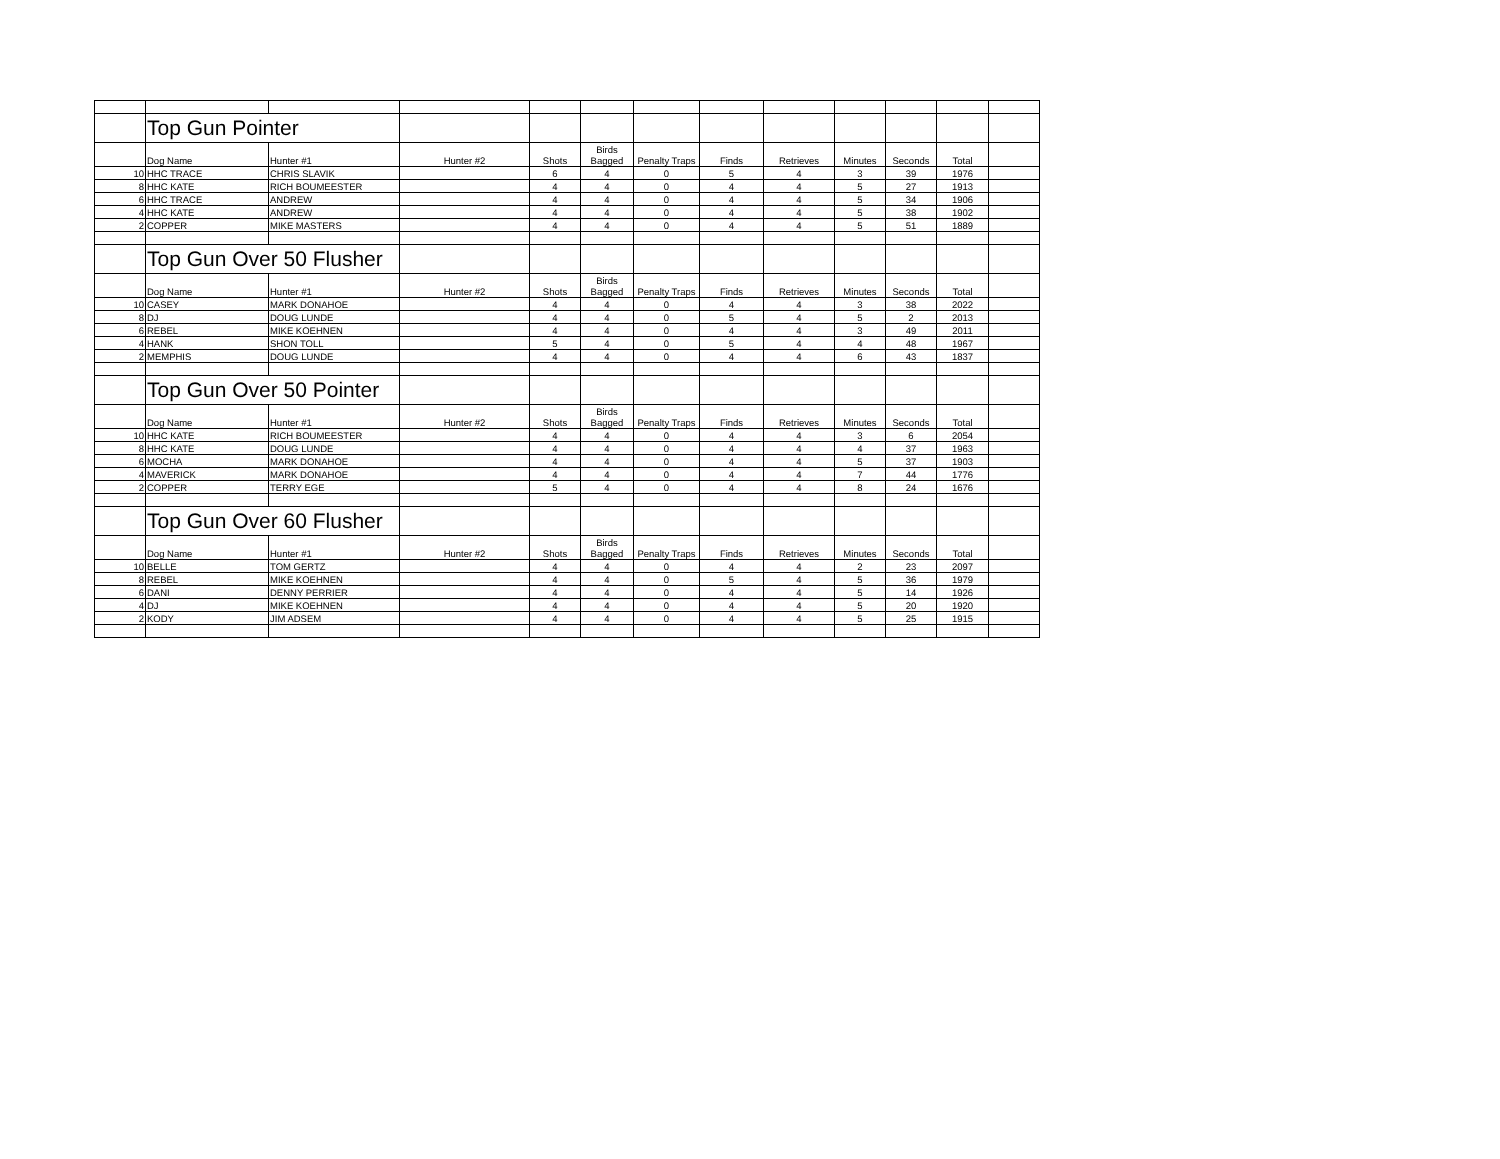| | Top Gun Pointer | | | | | | | | | | | |
| | Dog Name | Hunter #1 | Hunter #2 | Shots | Birds Bagged | Penalty Traps | Finds | Retrieves | Minutes | Seconds | Total | |
| 10 | HHC TRACE | CHRIS SLAVIK | | 6 | 4 | 0 | 5 | 4 | 3 | 39 | 1976 | |
| 8 | HHC KATE | RICH BOUMEESTER | | 4 | 4 | 0 | 4 | 4 | 5 | 27 | 1913 | |
| 6 | HHC TRACE | ANDREW | | 4 | 4 | 0 | 4 | 4 | 5 | 34 | 1906 | |
| 4 | HHC KATE | ANDREW | | 4 | 4 | 0 | 4 | 4 | 5 | 38 | 1902 | |
| 2 | COPPER | MIKE MASTERS | | 4 | 4 | 0 | 4 | 4 | 5 | 51 | 1889 | |
| | Top Gun Over 50 Flusher | | | | | | | | | | | |
| | Dog Name | Hunter #1 | Hunter #2 | Shots | Birds Bagged | Penalty Traps | Finds | Retrieves | Minutes | Seconds | Total | |
| 10 | CASEY | MARK DONAHOE | | 4 | 4 | 0 | 4 | 4 | 3 | 38 | 2022 | |
| 8 | DJ | DOUG LUNDE | | 4 | 4 | 0 | 5 | 4 | 5 | 2 | 2013 | |
| 6 | REBEL | MIKE KOEHNEN | | 4 | 4 | 0 | 4 | 4 | 3 | 49 | 2011 | |
| 4 | HANK | SHON TOLL | | 5 | 4 | 0 | 5 | 4 | 4 | 48 | 1967 | |
| 2 | MEMPHIS | DOUG LUNDE | | 4 | 4 | 0 | 4 | 4 | 6 | 43 | 1837 | |
| | Top Gun Over 50 Pointer | | | | | | | | | | | |
| | Dog Name | Hunter #1 | Hunter #2 | Shots | Birds Bagged | Penalty Traps | Finds | Retrieves | Minutes | Seconds | Total | |
| 10 | HHC KATE | RICH BOUMEESTER | | 4 | 4 | 0 | 4 | 4 | 3 | 6 | 2054 | |
| 8 | HHC KATE | DOUG LUNDE | | 4 | 4 | 0 | 4 | 4 | 4 | 37 | 1963 | |
| 6 | MOCHA | MARK DONAHOE | | 4 | 4 | 0 | 4 | 4 | 5 | 37 | 1903 | |
| 4 | MAVERICK | MARK DONAHOE | | 4 | 4 | 0 | 4 | 4 | 7 | 44 | 1776 | |
| 2 | COPPER | TERRY EGE | | 5 | 4 | 0 | 4 | 4 | 8 | 24 | 1676 | |
| | Top Gun Over 60 Flusher | | | | | | | | | | | |
| | Dog Name | Hunter #1 | Hunter #2 | Shots | Birds Bagged | Penalty Traps | Finds | Retrieves | Minutes | Seconds | Total | |
| 10 | BELLE | TOM GERTZ | | 4 | 4 | 0 | 4 | 4 | 2 | 23 | 2097 | |
| 8 | REBEL | MIKE KOEHNEN | | 4 | 4 | 0 | 5 | 4 | 5 | 36 | 1979 | |
| 6 | DANI | DENNY PERRIER | | 4 | 4 | 0 | 4 | 4 | 5 | 14 | 1926 | |
| 4 | DJ | MIKE KOEHNEN | | 4 | 4 | 0 | 4 | 4 | 5 | 20 | 1920 | |
| 2 | KODY | JIM ADSEM | | 4 | 4 | 0 | 4 | 4 | 5 | 25 | 1915 | |